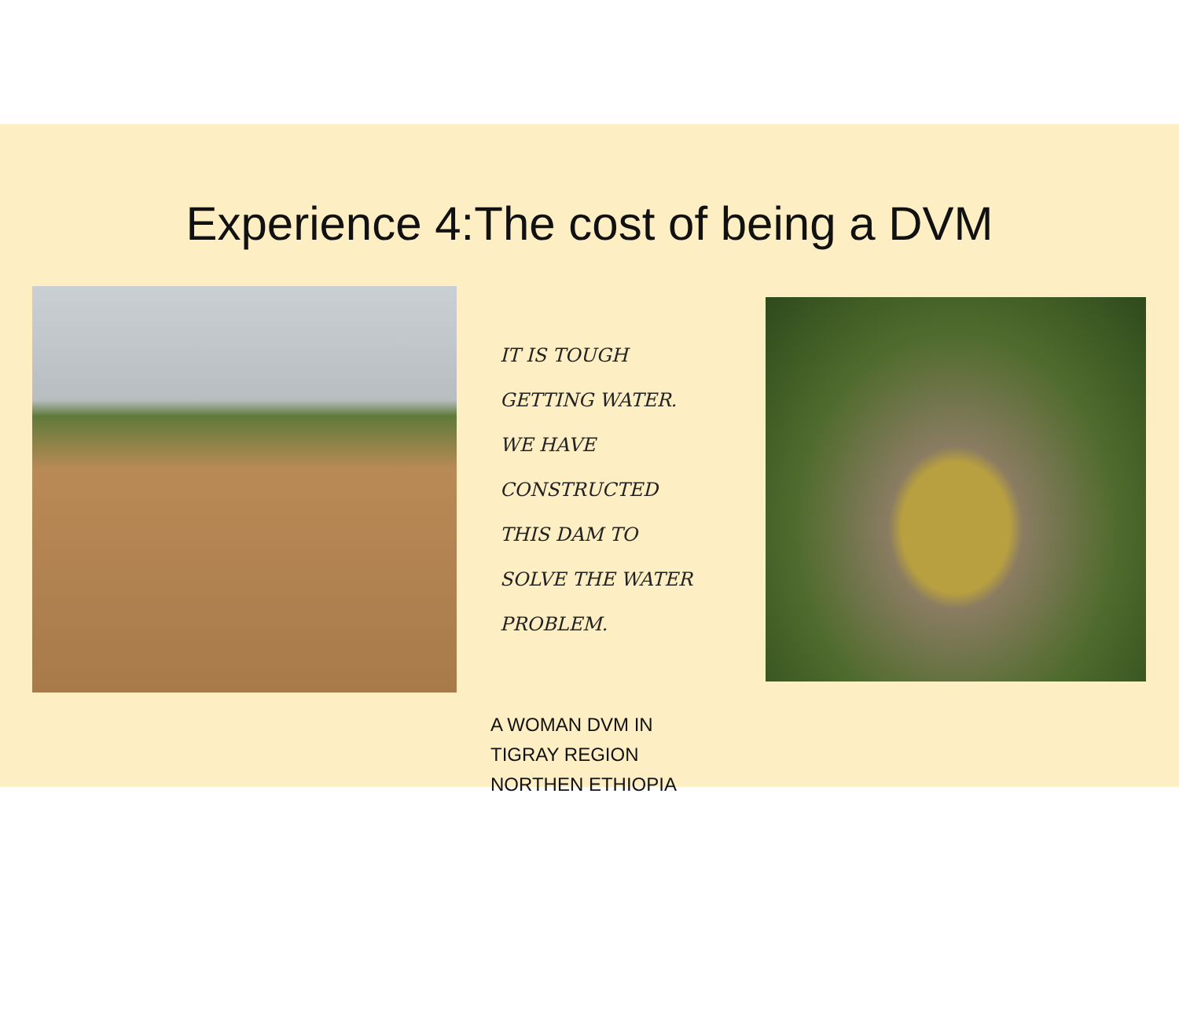Experience 4:The cost of being a DVM
IT IS TOUGH
GETTING WATER.
WE HAVE
CONSTRUCTED
THIS DAM TO
SOLVE THE WATER
PROBLEM.
A WOMAN DVM IN
TIGRAY REGION
NORTHEN ETHIOPIA